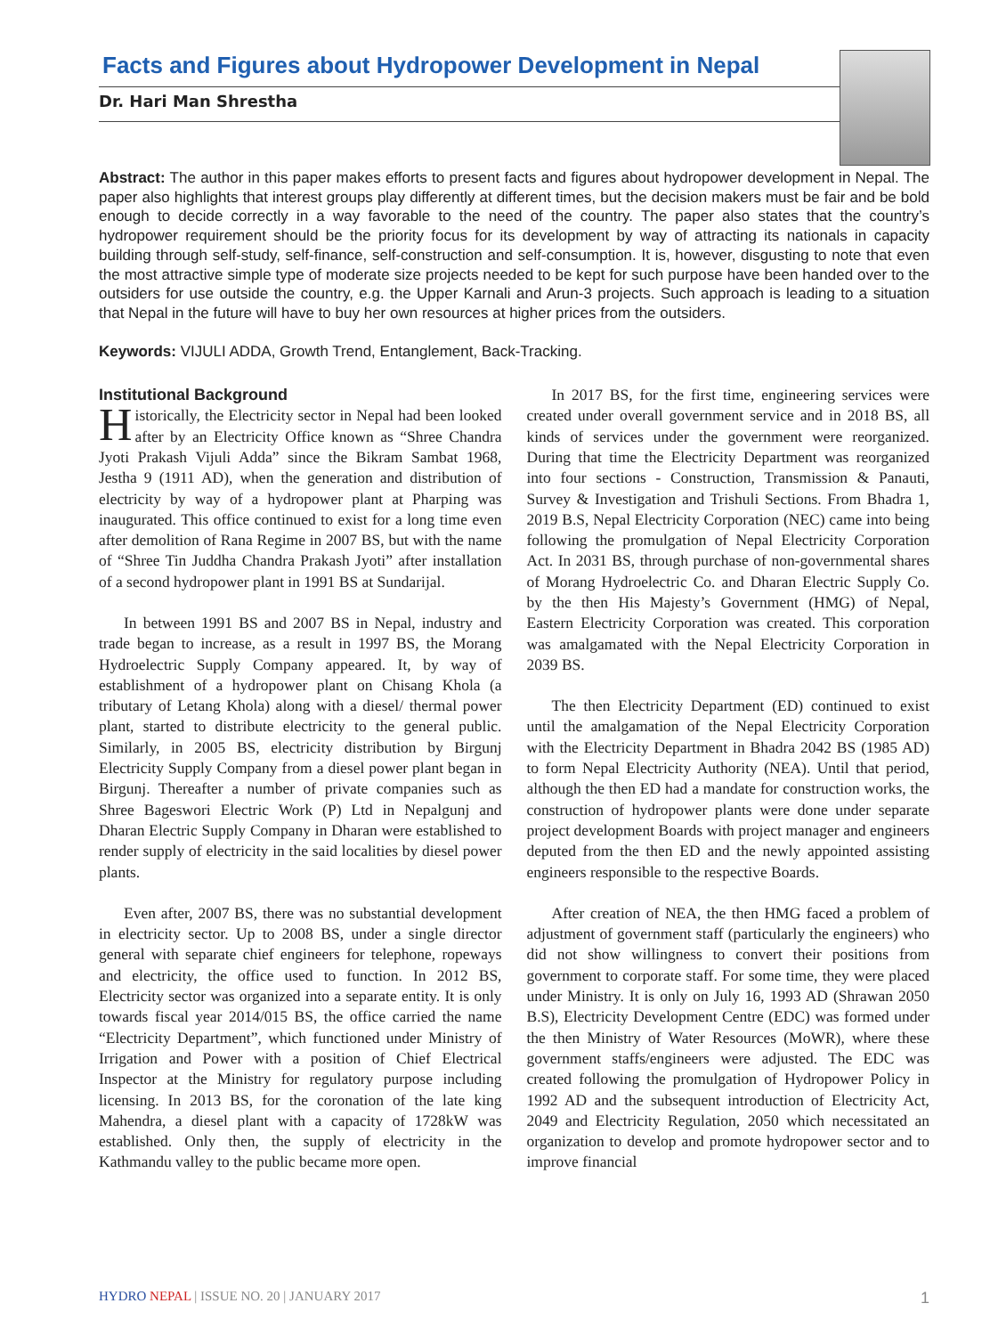Facts and Figures about Hydropower Development in Nepal
Dr. Hari Man Shrestha
Abstract: The author in this paper makes efforts to present facts and figures about hydropower development in Nepal. The paper also highlights that interest groups play differently at different times, but the decision makers must be fair and be bold enough to decide correctly in a way favorable to the need of the country. The paper also states that the country’s hydropower requirement should be the priority focus for its development by way of attracting its nationals in capacity building through self-study, self-finance, self-construction and self-consumption. It is, however, disgusting to note that even the most attractive simple type of moderate size projects needed to be kept for such purpose have been handed over to the outsiders for use outside the country, e.g. the Upper Karnali and Arun-3 projects. Such approach is leading to a situation that Nepal in the future will have to buy her own resources at higher prices from the outsiders.
Keywords: VIJULI ADDA, Growth Trend, Entanglement, Back-Tracking.
Institutional Background
Historically, the Electricity sector in Nepal had been looked after by an Electricity Office known as “Shree Chandra Jyoti Prakash Vijuli Adda” since the Bikram Sambat 1968, Jestha 9 (1911 AD), when the generation and distribution of electricity by way of a hydropower plant at Pharping was inaugurated. This office continued to exist for a long time even after demolition of Rana Regime in 2007 BS, but with the name of “Shree Tin Juddha Chandra Prakash Jyoti” after installation of a second hydropower plant in 1991 BS at Sundarijal.
In between 1991 BS and 2007 BS in Nepal, industry and trade began to increase, as a result in 1997 BS, the Morang Hydroelectric Supply Company appeared. It, by way of establishment of a hydropower plant on Chisang Khola (a tributary of Letang Khola) along with a diesel/ thermal power plant, started to distribute electricity to the general public. Similarly, in 2005 BS, electricity distribution by Birgunj Electricity Supply Company from a diesel power plant began in Birgunj. Thereafter a number of private companies such as Shree Bageswori Electric Work (P) Ltd in Nepalgunj and Dharan Electric Supply Company in Dharan were established to render supply of electricity in the said localities by diesel power plants.
Even after, 2007 BS, there was no substantial development in electricity sector. Up to 2008 BS, under a single director general with separate chief engineers for telephone, ropeways and electricity, the office used to function. In 2012 BS, Electricity sector was organized into a separate entity. It is only towards fiscal year 2014/015 BS, the office carried the name “Electricity Department”, which functioned under Ministry of Irrigation and Power with a position of Chief Electrical Inspector at the Ministry for regulatory purpose including licensing. In 2013 BS, for the coronation of the late king Mahendra, a diesel plant with a capacity of 1728kW was established. Only then, the supply of electricity in the Kathmandu valley to the public became more open.
In 2017 BS, for the first time, engineering services were created under overall government service and in 2018 BS, all kinds of services under the government were reorganized. During that time the Electricity Department was reorganized into four sections - Construction, Transmission & Panauti, Survey & Investigation and Trishuli Sections. From Bhadra 1, 2019 B.S, Nepal Electricity Corporation (NEC) came into being following the promulgation of Nepal Electricity Corporation Act. In 2031 BS, through purchase of non-governmental shares of Morang Hydroelectric Co. and Dharan Electric Supply Co. by the then His Majesty’s Government (HMG) of Nepal, Eastern Electricity Corporation was created. This corporation was amalgamated with the Nepal Electricity Corporation in 2039 BS.
The then Electricity Department (ED) continued to exist until the amalgamation of the Nepal Electricity Corporation with the Electricity Department in Bhadra 2042 BS (1985 AD) to form Nepal Electricity Authority (NEA). Until that period, although the then ED had a mandate for construction works, the construction of hydropower plants were done under separate project development Boards with project manager and engineers deputed from the then ED and the newly appointed assisting engineers responsible to the respective Boards.
After creation of NEA, the then HMG faced a problem of adjustment of government staff (particularly the engineers) who did not show willingness to convert their positions from government to corporate staff. For some time, they were placed under Ministry. It is only on July 16, 1993 AD (Shrawan 2050 B.S), Electricity Development Centre (EDC) was formed under the then Ministry of Water Resources (MoWR), where these government staffs/engineers were adjusted. The EDC was created following the promulgation of Hydropower Policy in 1992 AD and the subsequent introduction of Electricity Act, 2049 and Electricity Regulation, 2050 which necessitated an organization to develop and promote hydropower sector and to improve financial
HYDRO NEPAL | ISSUE NO. 20 | JANUARY 2017 1